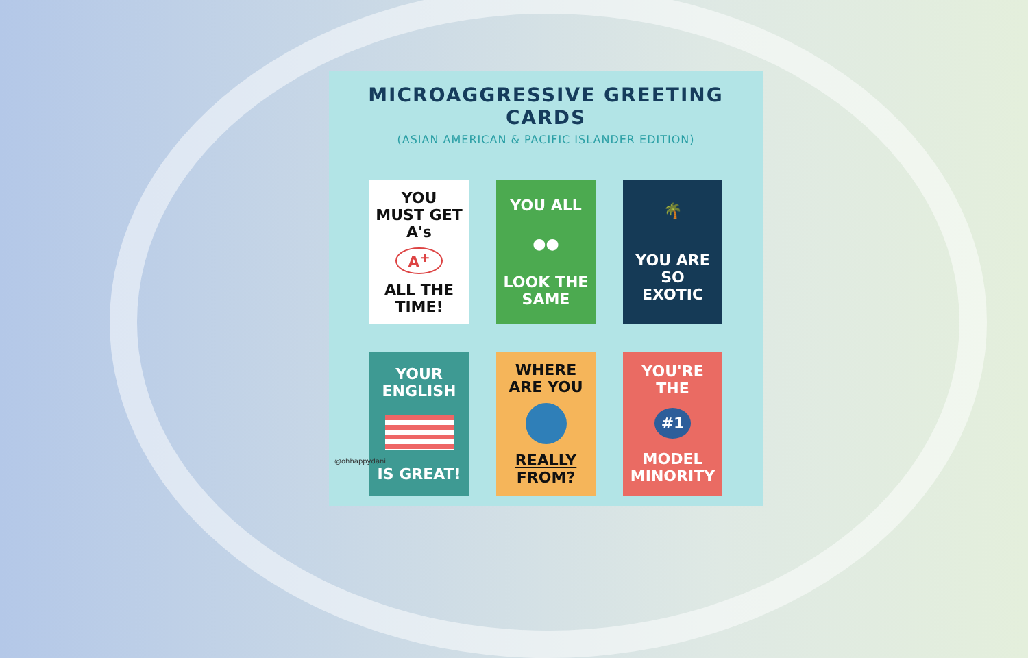MICROAGGRESSIVE GREETING CARDS
(ASIAN AMERICAN & PACIFIC ISLANDER EDITION)
YOU MUST GET A's
A<sup>+</sup>
ALL THE TIME!
YOU ALL
●●
LOOK THE SAME
🌴
YOU ARE SO EXOTIC
YOUR ENGLISH
IS GREAT!
WHERE ARE YOU
REALLY FROM?
YOU'RE THE
#1
MODEL MINORITY
@ohhappydani